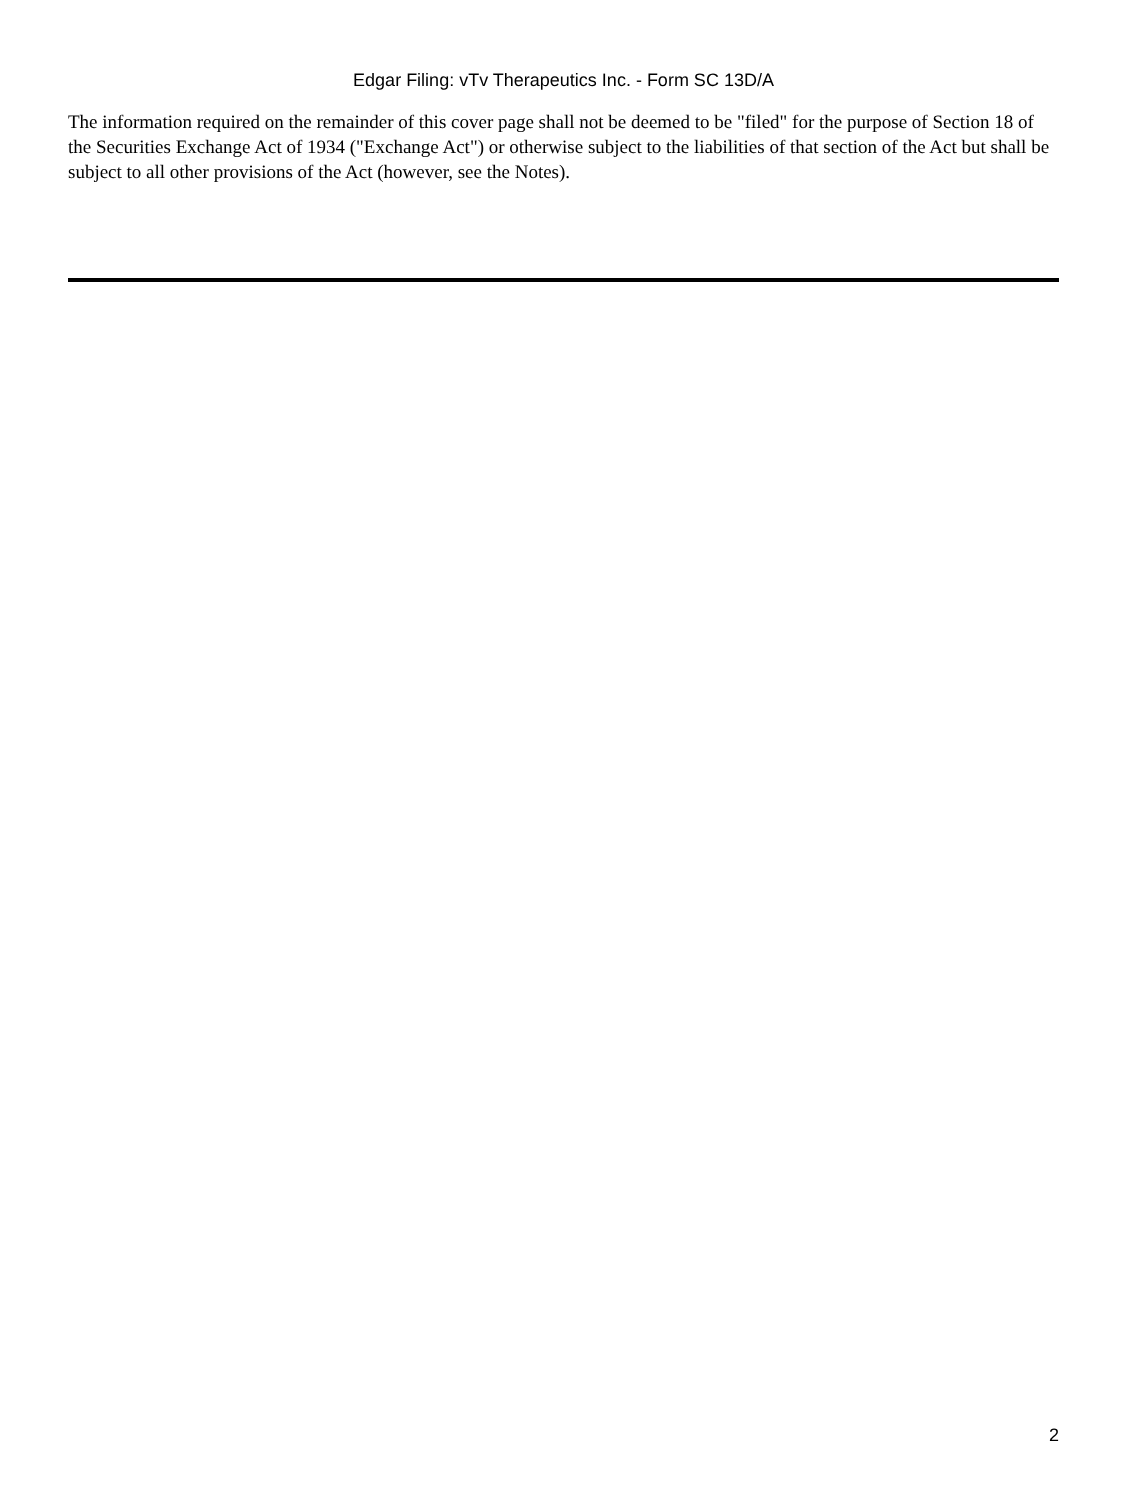Edgar Filing: vTv Therapeutics Inc. - Form SC 13D/A
The information required on the remainder of this cover page shall not be deemed to be "filed" for the purpose of Section 18 of the Securities Exchange Act of 1934 ("Exchange Act") or otherwise subject to the liabilities of that section of the Act but shall be subject to all other provisions of the Act (however, see the Notes).
2